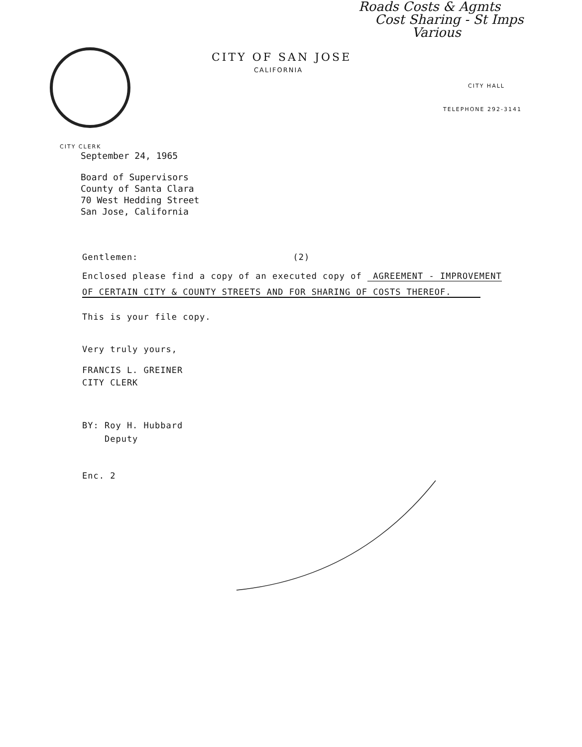Roads Costs & Agmts
Cost Sharing - St Imps
Various
CITY OF SAN JOSE
CALIFORNIA
CITY HALL
TELEPHONE 292-3141
CITY CLERK
September 24, 1965
Board of Supervisors
County of Santa Clara
70 West Hedding Street
San Jose, California
Gentlemen: (2)
Enclosed please find a copy of an executed copy of AGREEMENT - IMPROVEMENT
OF CERTAIN CITY & COUNTY STREETS AND FOR SHARING OF COSTS THEREOF.
This is your file copy.
Very truly yours,
FRANCIS L. GREINER
CITY CLERK
BY: Roy H. Hubbard
Deputy
Enc. 2